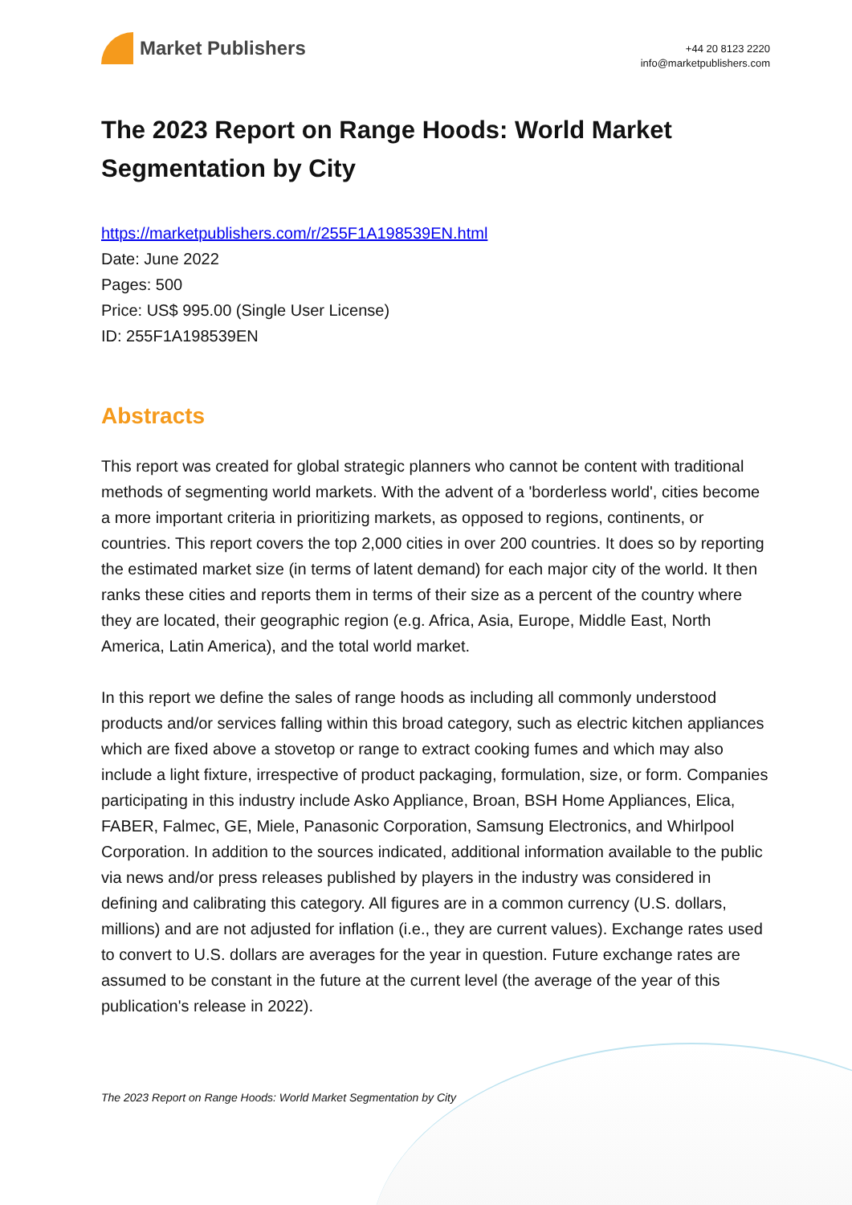Market Publishers
+44 20 8123 2220
info@marketpublishers.com
The 2023 Report on Range Hoods: World Market Segmentation by City
https://marketpublishers.com/r/255F1A198539EN.html
Date: June 2022
Pages: 500
Price: US$ 995.00 (Single User License)
ID: 255F1A198539EN
Abstracts
This report was created for global strategic planners who cannot be content with traditional methods of segmenting world markets. With the advent of a 'borderless world', cities become a more important criteria in prioritizing markets, as opposed to regions, continents, or countries. This report covers the top 2,000 cities in over 200 countries. It does so by reporting the estimated market size (in terms of latent demand) for each major city of the world. It then ranks these cities and reports them in terms of their size as a percent of the country where they are located, their geographic region (e.g. Africa, Asia, Europe, Middle East, North America, Latin America), and the total world market.
In this report we define the sales of range hoods as including all commonly understood products and/or services falling within this broad category, such as electric kitchen appliances which are fixed above a stovetop or range to extract cooking fumes and which may also include a light fixture, irrespective of product packaging, formulation, size, or form. Companies participating in this industry include Asko Appliance, Broan, BSH Home Appliances, Elica, FABER, Falmec, GE, Miele, Panasonic Corporation, Samsung Electronics, and Whirlpool Corporation. In addition to the sources indicated, additional information available to the public via news and/or press releases published by players in the industry was considered in defining and calibrating this category. All figures are in a common currency (U.S. dollars, millions) and are not adjusted for inflation (i.e., they are current values). Exchange rates used to convert to U.S. dollars are averages for the year in question. Future exchange rates are assumed to be constant in the future at the current level (the average of the year of this publication's release in 2022).
The 2023 Report on Range Hoods: World Market Segmentation by City